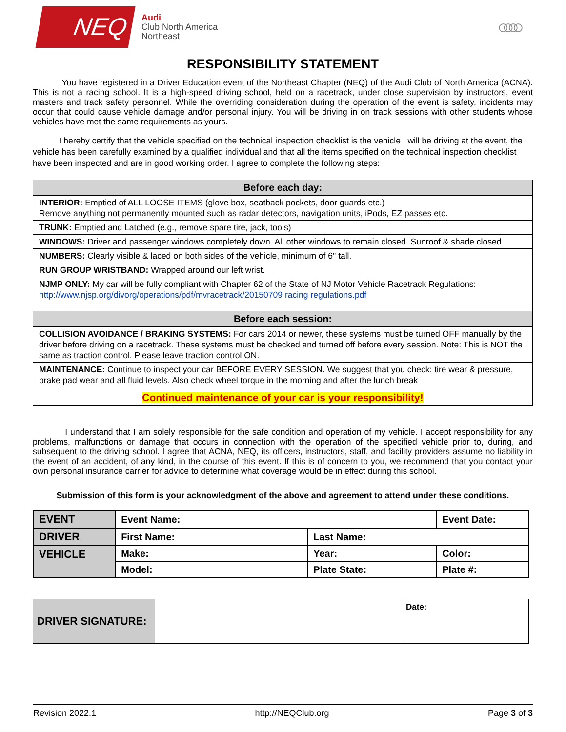NEQ
Audi
Club North America
Northeast
○○○○
RESPONSIBILITY STATEMENT
You have registered in a Driver Education event of the Northeast Chapter (NEQ) of the Audi Club of North America (ACNA). This is not a racing school. It is a high-speed driving school, held on a racetrack, under close supervision by instructors, event masters and track safety personnel. While the overriding consideration during the operation of the event is safety, incidents may occur that could cause vehicle damage and/or personal injury. You will be driving in on track sessions with other students whose vehicles have met the same requirements as yours.
I hereby certify that the vehicle specified on the technical inspection checklist is the vehicle I will be driving at the event, the vehicle has been carefully examined by a qualified individual and that all the items specified on the technical inspection checklist have been inspected and are in good working order. I agree to complete the following steps:
Before each day:
INTERIOR: Emptied of ALL LOOSE ITEMS (glove box, seatback pockets, door guards etc.)
Remove anything not permanently mounted such as radar detectors, navigation units, iPods, EZ passes etc.
TRUNK: Emptied and Latched (e.g., remove spare tire, jack, tools)
WINDOWS: Driver and passenger windows completely down. All other windows to remain closed. Sunroof & shade closed.
NUMBERS: Clearly visible & laced on both sides of the vehicle, minimum of 6" tall.
RUN GROUP WRISTBAND: Wrapped around our left wrist.
NJMP ONLY: My car will be fully compliant with Chapter 62 of the State of NJ Motor Vehicle Racetrack Regulations: http://www.njsp.org/divorg/operations/pdf/mvracetrack/20150709 racing regulations.pdf
Before each session:
COLLISION AVOIDANCE / BRAKING SYSTEMS: For cars 2014 or newer, these systems must be turned OFF manually by the driver before driving on a racetrack. These systems must be checked and turned off before every session. Note: This is NOT the same as traction control. Please leave traction control ON.
MAINTENANCE: Continue to inspect your car BEFORE EVERY SESSION. We suggest that you check: tire wear & pressure, brake pad wear and all fluid levels. Also check wheel torque in the morning and after the lunch break
Continued maintenance of your car is your responsibility!
I understand that I am solely responsible for the safe condition and operation of my vehicle. I accept responsibility for any problems, malfunctions or damage that occurs in connection with the operation of the specified vehicle prior to, during, and subsequent to the driving school. I agree that ACNA, NEQ, its officers, instructors, staff, and facility providers assume no liability in the event of an accident, of any kind, in the course of this event. If this is of concern to you, we recommend that you contact your own personal insurance carrier for advice to determine what coverage would be in effect during this school.
Submission of this form is your acknowledgment of the above and agreement to attend under these conditions.
| EVENT | Event Name: | | Event Date: |
| DRIVER | First Name: | Last Name: | |
| VEHICLE | Make: | Year: | Color: |
| | Model: | Plate State: | Plate #: |
| DRIVER SIGNATURE: | | Date: |
Revision 2022.1 http://NEQClub.org Page 3 of 3